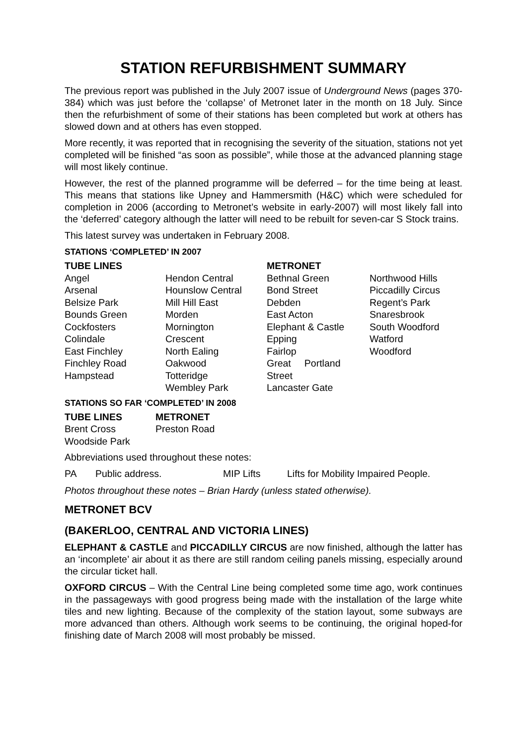STATION REFURBISHMENT SUMMARY
The previous report was published in the July 2007 issue of Underground News (pages 370-384) which was just before the ‘collapse’ of Metronet later in the month on 18 July. Since then the refurbishment of some of their stations has been completed but work at others has slowed down and at others has even stopped.
More recently, it was reported that in recognising the severity of the situation, stations not yet completed will be finished “as soon as possible”, while those at the advanced planning stage will most likely continue.
However, the rest of the planned programme will be deferred – for the time being at least. This means that stations like Upney and Hammersmith (H&C) which were scheduled for completion in 2006 (according to Metronet’s website in early-2007) will most likely fall into the ‘deferred’ category although the latter will need to be rebuilt for seven-car S Stock trains.
This latest survey was undertaken in February 2008.
STATIONS ‘COMPLETED’ IN 2007
| TUBE LINES | | METRONET | |
| Angel | Hendon Central | Bethnal Green | Northwood Hills |
| Arsenal | Hounslow Central | Bond Street | Piccadilly Circus |
| Belsize Park | Mill Hill East | Debden | Regent’s Park |
| Bounds Green | Morden | East Acton | Snaresbrook |
| Cockfosters | Mornington | Elephant & Castle | South Woodford |
| Colindale | Crescent | Epping | Watford |
| East Finchley | North Ealing | Fairlop | Woodford |
| Finchley Road | Oakwood | Great Portland | |
| Hampstead | Totteridge | Street | |
| | Wembley Park | Lancaster Gate | |
STATIONS SO FAR ‘COMPLETED’ IN 2008
| TUBE LINES | METRONET |
| Brent Cross | Preston Road |
| Woodside Park | |
Abbreviations used throughout these notes:
| PA | Public address. | MIP Lifts | Lifts for Mobility Impaired People. |
Photos throughout these notes – Brian Hardy (unless stated otherwise).
METRONET BCV
(BAKERLOO, CENTRAL AND VICTORIA LINES)
ELEPHANT & CASTLE and PICCADILLY CIRCUS are now finished, although the latter has an ‘incomplete’ air about it as there are still random ceiling panels missing, especially around the circular ticket hall.
OXFORD CIRCUS – With the Central Line being completed some time ago, work continues in the passageways with good progress being made with the installation of the large white tiles and new lighting. Because of the complexity of the station layout, some subways are more advanced than others. Although work seems to be continuing, the original hoped-for finishing date of March 2008 will most probably be missed.